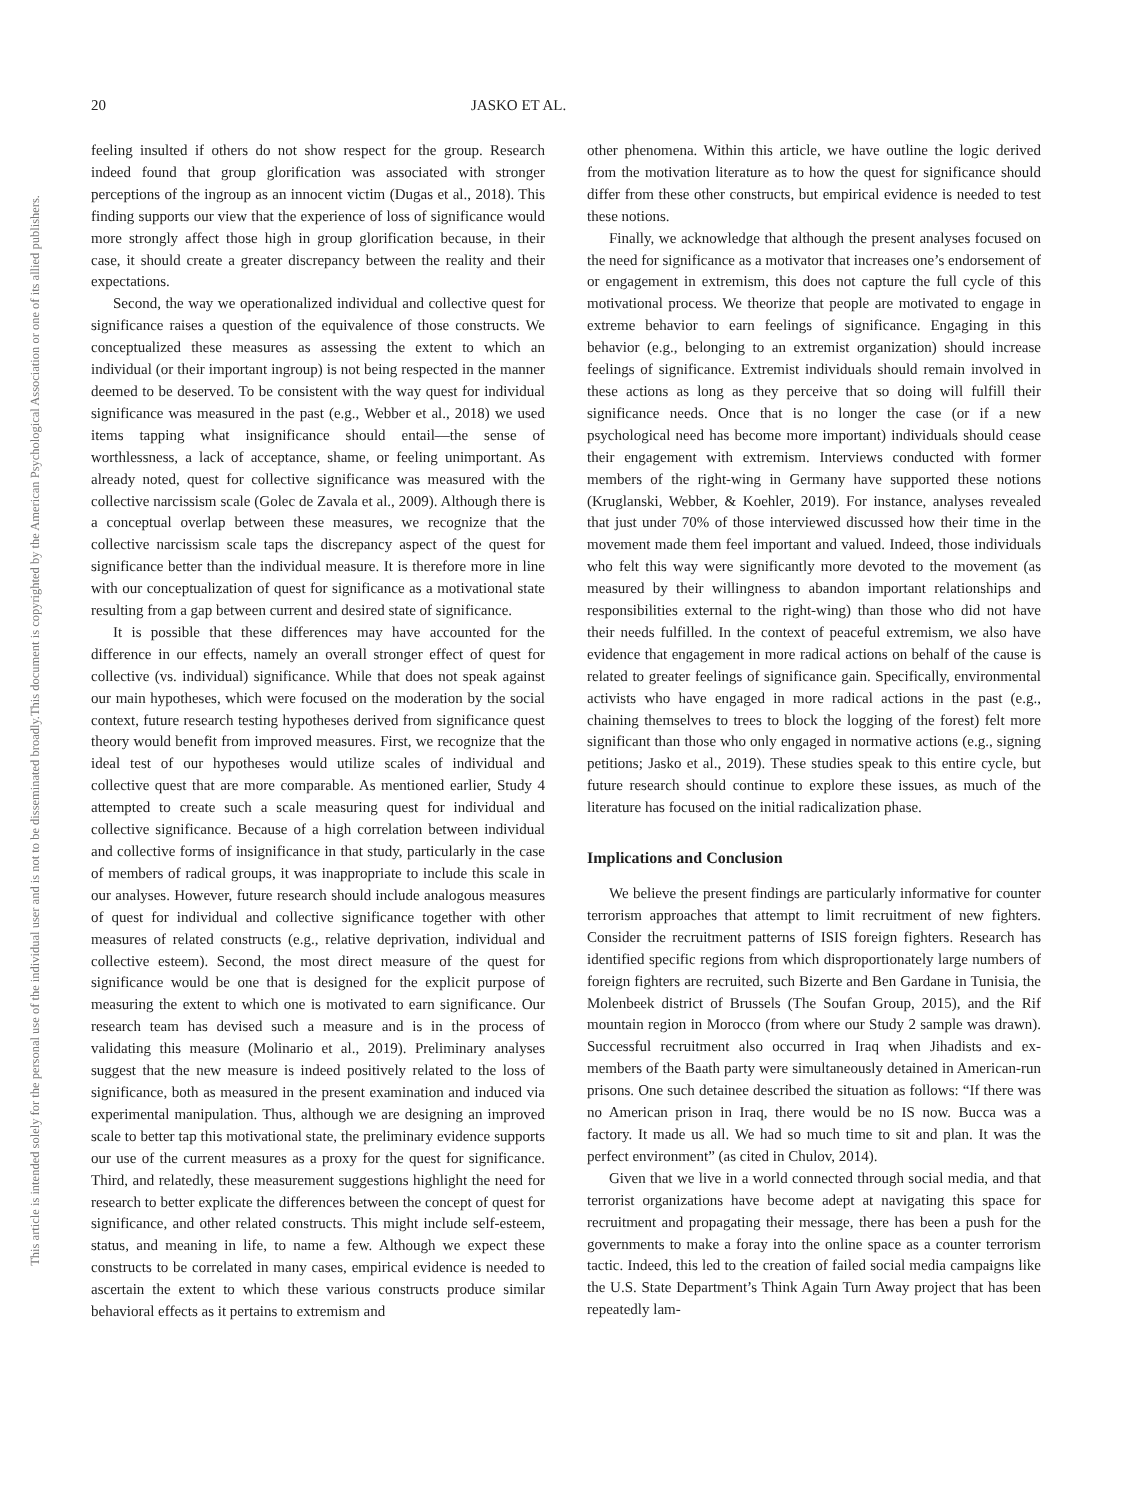20 JASKO ET AL.
This document is copyrighted by the American Psychological Association or one of its allied publishers.
This article is intended solely for the personal use of the individual user and is not to be disseminated broadly.
feeling insulted if others do not show respect for the group. Research indeed found that group glorification was associated with stronger perceptions of the ingroup as an innocent victim (Dugas et al., 2018). This finding supports our view that the experience of loss of significance would more strongly affect those high in group glorification because, in their case, it should create a greater discrepancy between the reality and their expectations.
Second, the way we operationalized individual and collective quest for significance raises a question of the equivalence of those constructs. We conceptualized these measures as assessing the extent to which an individual (or their important ingroup) is not being respected in the manner deemed to be deserved. To be consistent with the way quest for individual significance was measured in the past (e.g., Webber et al., 2018) we used items tapping what insignificance should entail—the sense of worthlessness, a lack of acceptance, shame, or feeling unimportant. As already noted, quest for collective significance was measured with the collective narcissism scale (Golec de Zavala et al., 2009). Although there is a conceptual overlap between these measures, we recognize that the collective narcissism scale taps the discrepancy aspect of the quest for significance better than the individual measure. It is therefore more in line with our conceptualization of quest for significance as a motivational state resulting from a gap between current and desired state of significance.
It is possible that these differences may have accounted for the difference in our effects, namely an overall stronger effect of quest for collective (vs. individual) significance. While that does not speak against our main hypotheses, which were focused on the moderation by the social context, future research testing hypotheses derived from significance quest theory would benefit from improved measures. First, we recognize that the ideal test of our hypotheses would utilize scales of individual and collective quest that are more comparable. As mentioned earlier, Study 4 attempted to create such a scale measuring quest for individual and collective significance. Because of a high correlation between individual and collective forms of insignificance in that study, particularly in the case of members of radical groups, it was inappropriate to include this scale in our analyses. However, future research should include analogous measures of quest for individual and collective significance together with other measures of related constructs (e.g., relative deprivation, individual and collective esteem). Second, the most direct measure of the quest for significance would be one that is designed for the explicit purpose of measuring the extent to which one is motivated to earn significance. Our research team has devised such a measure and is in the process of validating this measure (Molinario et al., 2019). Preliminary analyses suggest that the new measure is indeed positively related to the loss of significance, both as measured in the present examination and induced via experimental manipulation. Thus, although we are designing an improved scale to better tap this motivational state, the preliminary evidence supports our use of the current measures as a proxy for the quest for significance. Third, and relatedly, these measurement suggestions highlight the need for research to better explicate the differences between the concept of quest for significance, and other related constructs. This might include self-esteem, status, and meaning in life, to name a few. Although we expect these constructs to be correlated in many cases, empirical evidence is needed to ascertain the extent to which these various constructs produce similar behavioral effects as it pertains to extremism and
other phenomena. Within this article, we have outline the logic derived from the motivation literature as to how the quest for significance should differ from these other constructs, but empirical evidence is needed to test these notions.
Finally, we acknowledge that although the present analyses focused on the need for significance as a motivator that increases one’s endorsement of or engagement in extremism, this does not capture the full cycle of this motivational process. We theorize that people are motivated to engage in extreme behavior to earn feelings of significance. Engaging in this behavior (e.g., belonging to an extremist organization) should increase feelings of significance. Extremist individuals should remain involved in these actions as long as they perceive that so doing will fulfill their significance needs. Once that is no longer the case (or if a new psychological need has become more important) individuals should cease their engagement with extremism. Interviews conducted with former members of the right-wing in Germany have supported these notions (Kruglanski, Webber, & Koehler, 2019). For instance, analyses revealed that just under 70% of those interviewed discussed how their time in the movement made them feel important and valued. Indeed, those individuals who felt this way were significantly more devoted to the movement (as measured by their willingness to abandon important relationships and responsibilities external to the right-wing) than those who did not have their needs fulfilled. In the context of peaceful extremism, we also have evidence that engagement in more radical actions on behalf of the cause is related to greater feelings of significance gain. Specifically, environmental activists who have engaged in more radical actions in the past (e.g., chaining themselves to trees to block the logging of the forest) felt more significant than those who only engaged in normative actions (e.g., signing petitions; Jasko et al., 2019). These studies speak to this entire cycle, but future research should continue to explore these issues, as much of the literature has focused on the initial radicalization phase.
Implications and Conclusion
We believe the present findings are particularly informative for counter terrorism approaches that attempt to limit recruitment of new fighters. Consider the recruitment patterns of ISIS foreign fighters. Research has identified specific regions from which disproportionately large numbers of foreign fighters are recruited, such Bizerte and Ben Gardane in Tunisia, the Molenbeek district of Brussels (The Soufan Group, 2015), and the Rif mountain region in Morocco (from where our Study 2 sample was drawn). Successful recruitment also occurred in Iraq when Jihadists and ex-members of the Baath party were simultaneously detained in American-run prisons. One such detainee described the situation as follows: “If there was no American prison in Iraq, there would be no IS now. Bucca was a factory. It made us all. We had so much time to sit and plan. It was the perfect environment” (as cited in Chulov, 2014).
Given that we live in a world connected through social media, and that terrorist organizations have become adept at navigating this space for recruitment and propagating their message, there has been a push for the governments to make a foray into the online space as a counter terrorism tactic. Indeed, this led to the creation of failed social media campaigns like the U.S. State Department’s Think Again Turn Away project that has been repeatedly lam-